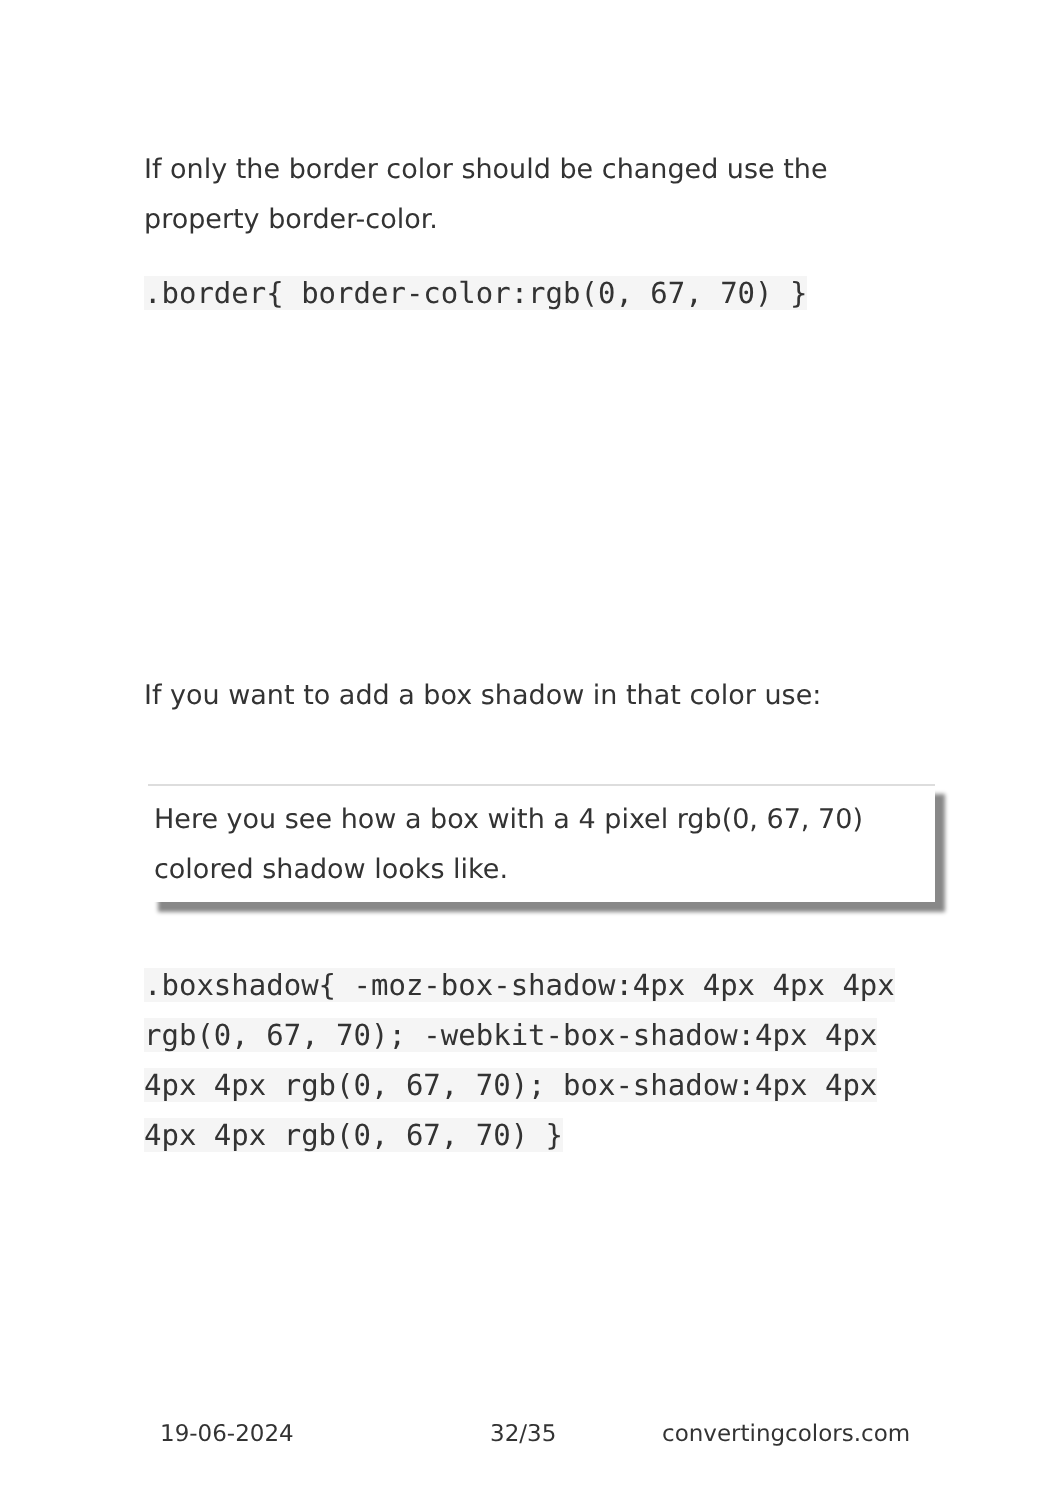If only the border color should be changed use the property border-color.
.border{ border-color:rgb(0, 67, 70) }
If you want to add a box shadow in that color use:
Here you see how a box with a 4 pixel rgb(0, 67, 70) colored shadow looks like.
.boxshadow{ -moz-box-shadow:4px 4px 4px 4px rgb(0, 67, 70); -webkit-box-shadow:4px 4px 4px 4px rgb(0, 67, 70); box-shadow:4px 4px 4px 4px rgb(0, 67, 70) }
19-06-2024 32/35 convertingcolors.com